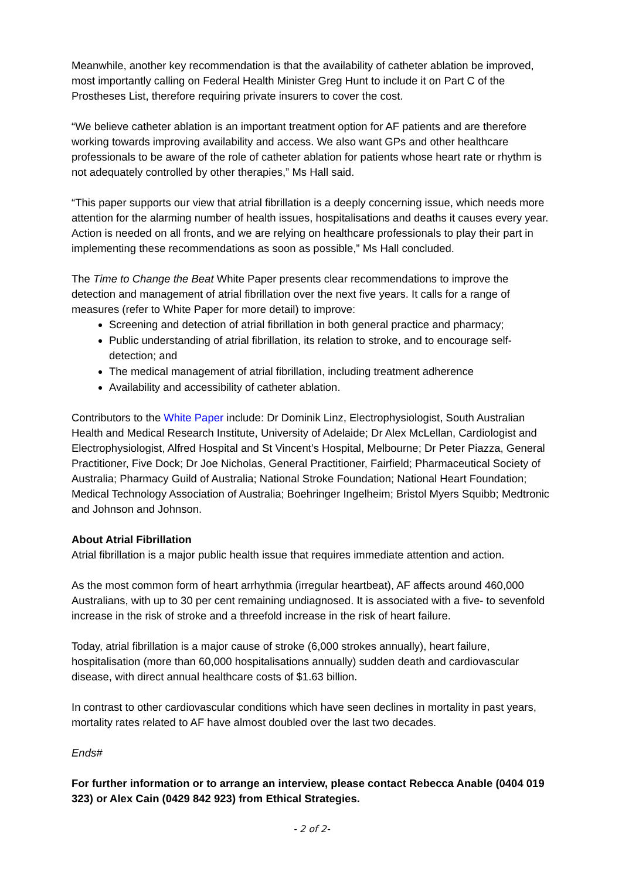Meanwhile, another key recommendation is that the availability of catheter ablation be improved, most importantly calling on Federal Health Minister Greg Hunt to include it on Part C of the Prostheses List, therefore requiring private insurers to cover the cost.
“We believe catheter ablation is an important treatment option for AF patients and are therefore working towards improving availability and access. We also want GPs and other healthcare professionals to be aware of the role of catheter ablation for patients whose heart rate or rhythm is not adequately controlled by other therapies,” Ms Hall said.
“This paper supports our view that atrial fibrillation is a deeply concerning issue, which needs more attention for the alarming number of health issues, hospitalisations and deaths it causes every year. Action is needed on all fronts, and we are relying on healthcare professionals to play their part in implementing these recommendations as soon as possible,” Ms Hall concluded.
The Time to Change the Beat White Paper presents clear recommendations to improve the detection and management of atrial fibrillation over the next five years. It calls for a range of measures (refer to White Paper for more detail) to improve:
Screening and detection of atrial fibrillation in both general practice and pharmacy;
Public understanding of atrial fibrillation, its relation to stroke, and to encourage self-detection; and
The medical management of atrial fibrillation, including treatment adherence
Availability and accessibility of catheter ablation.
Contributors to the White Paper include: Dr Dominik Linz, Electrophysiologist, South Australian Health and Medical Research Institute, University of Adelaide; Dr Alex McLellan, Cardiologist and Electrophysiologist, Alfred Hospital and St Vincent’s Hospital, Melbourne; Dr Peter Piazza, General Practitioner, Five Dock; Dr Joe Nicholas, General Practitioner, Fairfield; Pharmaceutical Society of Australia; Pharmacy Guild of Australia; National Stroke Foundation; National Heart Foundation; Medical Technology Association of Australia; Boehringer Ingelheim; Bristol Myers Squibb; Medtronic and Johnson and Johnson.
About Atrial Fibrillation
Atrial fibrillation is a major public health issue that requires immediate attention and action.
As the most common form of heart arrhythmia (irregular heartbeat), AF affects around 460,000 Australians, with up to 30 per cent remaining undiagnosed. It is associated with a five- to sevenfold increase in the risk of stroke and a threefold increase in the risk of heart failure.
Today, atrial fibrillation is a major cause of stroke (6,000 strokes annually), heart failure, hospitalisation (more than 60,000 hospitalisations annually) sudden death and cardiovascular disease, with direct annual healthcare costs of $1.63 billion.
In contrast to other cardiovascular conditions which have seen declines in mortality in past years, mortality rates related to AF have almost doubled over the last two decades.
Ends#
For further information or to arrange an interview, please contact Rebecca Anable (0404 019 323) or Alex Cain (0429 842 923) from Ethical Strategies.
- 2 of 2-